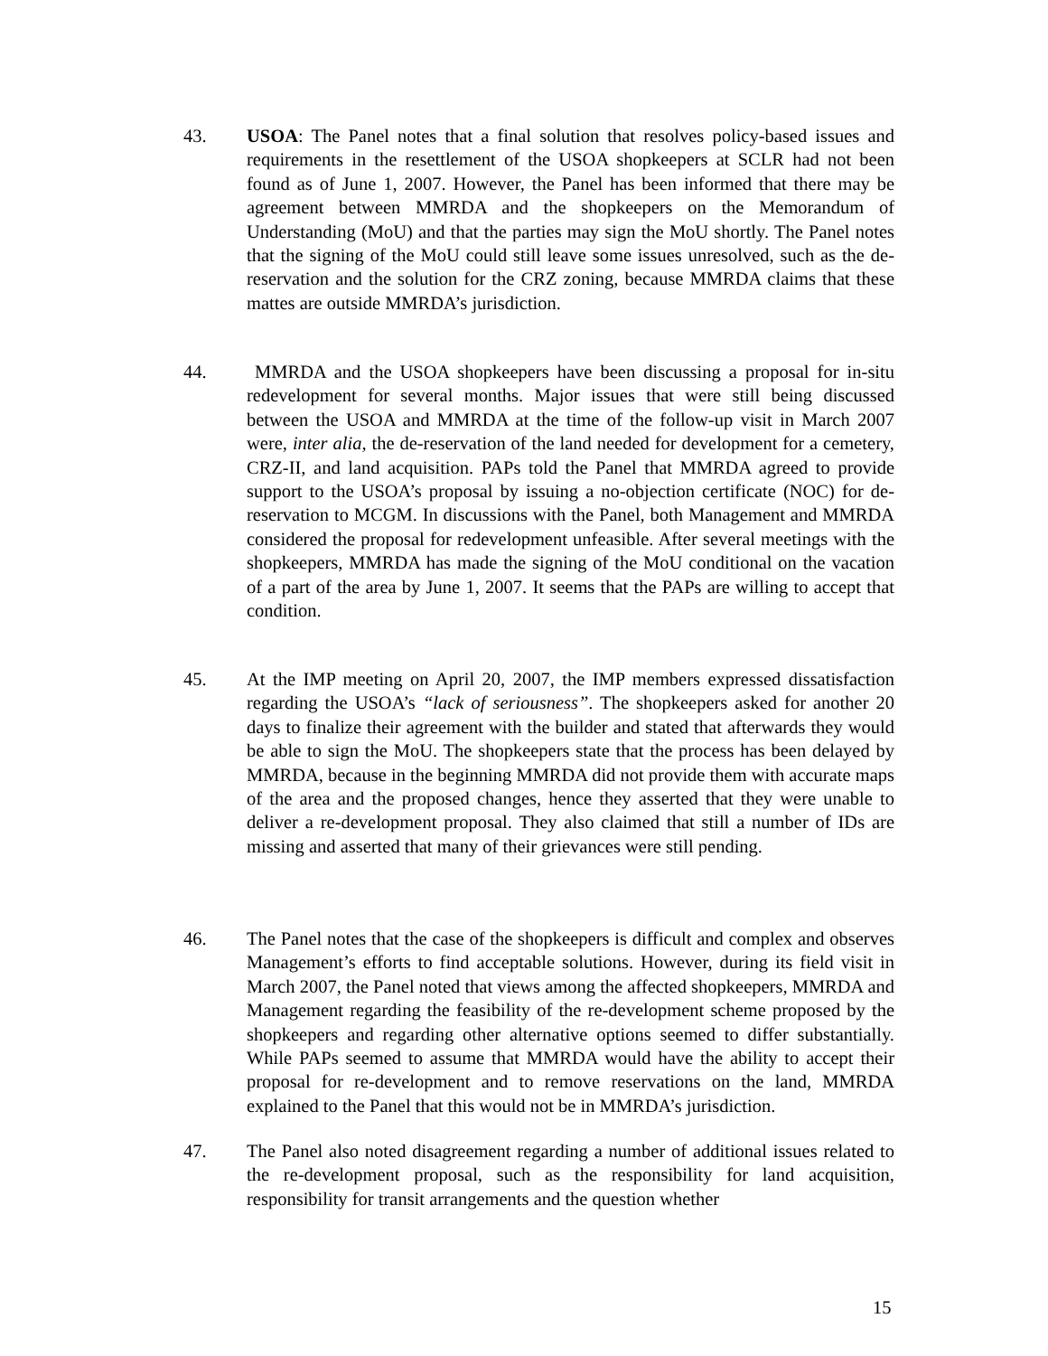43. USOA: The Panel notes that a final solution that resolves policy-based issues and requirements in the resettlement of the USOA shopkeepers at SCLR had not been found as of June 1, 2007. However, the Panel has been informed that there may be agreement between MMRDA and the shopkeepers on the Memorandum of Understanding (MoU) and that the parties may sign the MoU shortly. The Panel notes that the signing of the MoU could still leave some issues unresolved, such as the de-reservation and the solution for the CRZ zoning, because MMRDA claims that these mattes are outside MMRDA’s jurisdiction.
44. MMRDA and the USOA shopkeepers have been discussing a proposal for in-situ redevelopment for several months. Major issues that were still being discussed between the USOA and MMRDA at the time of the follow-up visit in March 2007 were, inter alia, the de-reservation of the land needed for development for a cemetery, CRZ-II, and land acquisition. PAPs told the Panel that MMRDA agreed to provide support to the USOA’s proposal by issuing a no-objection certificate (NOC) for de-reservation to MCGM. In discussions with the Panel, both Management and MMRDA considered the proposal for redevelopment unfeasible. After several meetings with the shopkeepers, MMRDA has made the signing of the MoU conditional on the vacation of a part of the area by June 1, 2007. It seems that the PAPs are willing to accept that condition.
45. At the IMP meeting on April 20, 2007, the IMP members expressed dissatisfaction regarding the USOA’s “lack of seriousness”. The shopkeepers asked for another 20 days to finalize their agreement with the builder and stated that afterwards they would be able to sign the MoU. The shopkeepers state that the process has been delayed by MMRDA, because in the beginning MMRDA did not provide them with accurate maps of the area and the proposed changes, hence they asserted that they were unable to deliver a re-development proposal. They also claimed that still a number of IDs are missing and asserted that many of their grievances were still pending.
46. The Panel notes that the case of the shopkeepers is difficult and complex and observes Management’s efforts to find acceptable solutions. However, during its field visit in March 2007, the Panel noted that views among the affected shopkeepers, MMRDA and Management regarding the feasibility of the re-development scheme proposed by the shopkeepers and regarding other alternative options seemed to differ substantially. While PAPs seemed to assume that MMRDA would have the ability to accept their proposal for re-development and to remove reservations on the land, MMRDA explained to the Panel that this would not be in MMRDA’s jurisdiction.
47. The Panel also noted disagreement regarding a number of additional issues related to the re-development proposal, such as the responsibility for land acquisition, responsibility for transit arrangements and the question whether
15